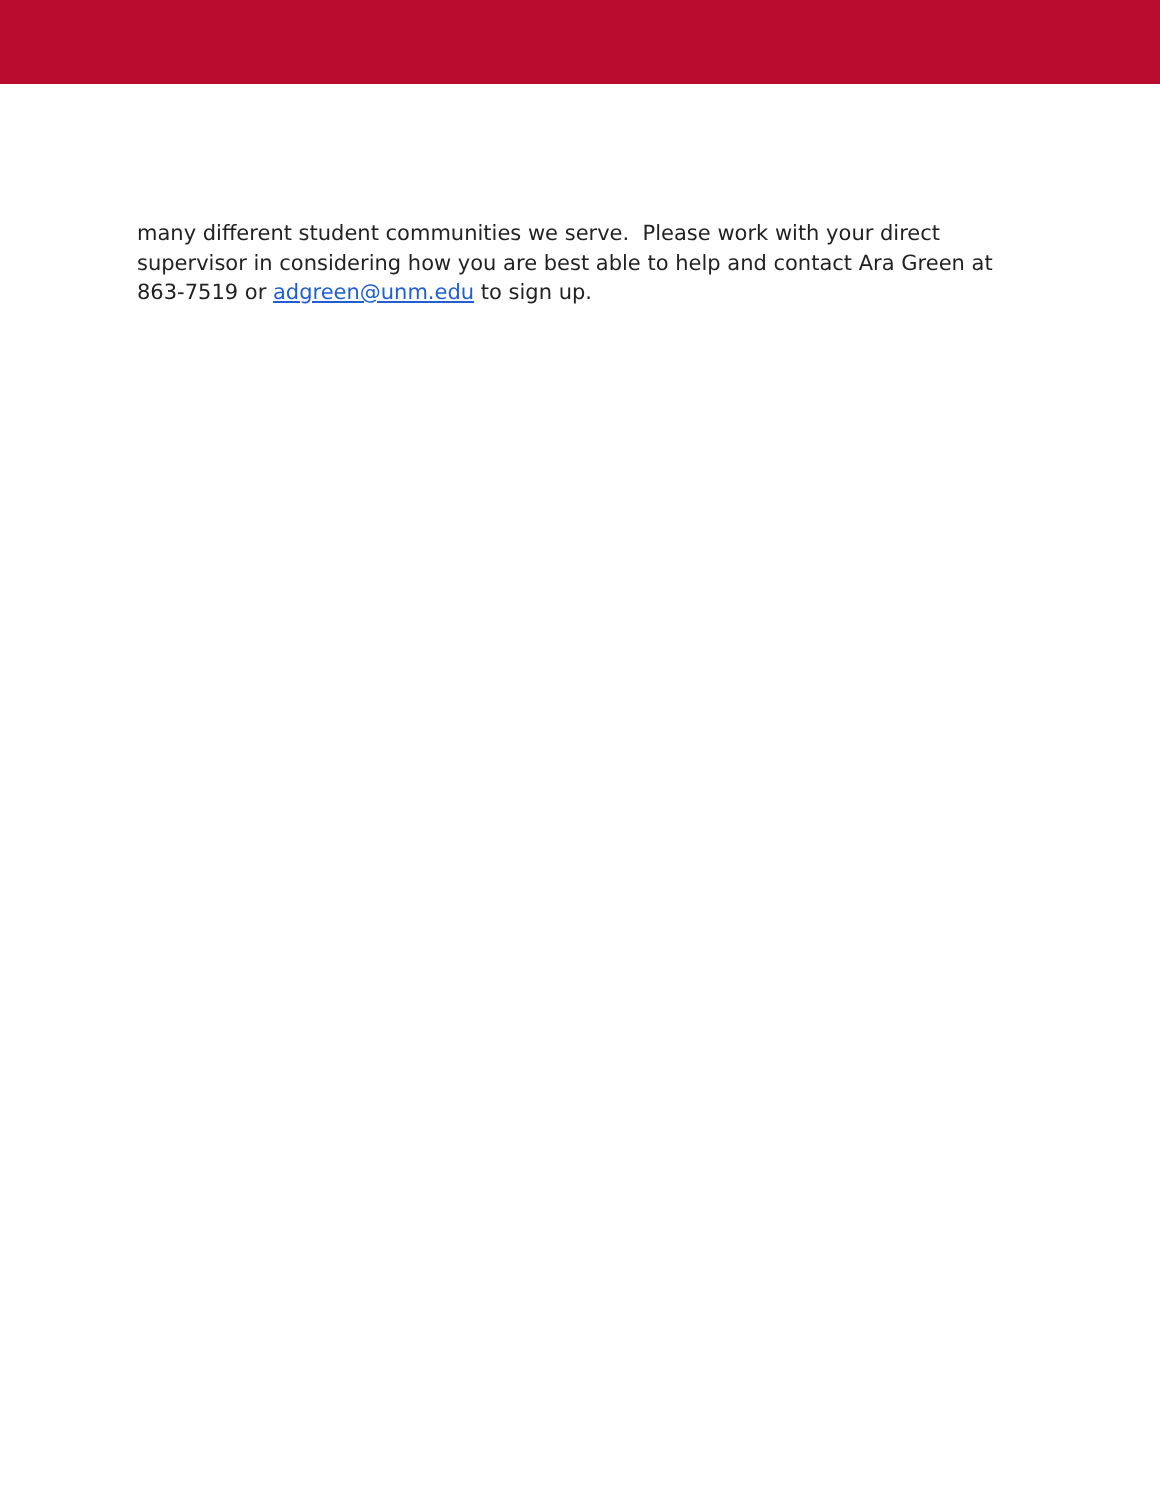many different student communities we serve. Please work with your direct supervisor in considering how you are best able to help and contact Ara Green at 863-7519 or adgreen@unm.edu to sign up.